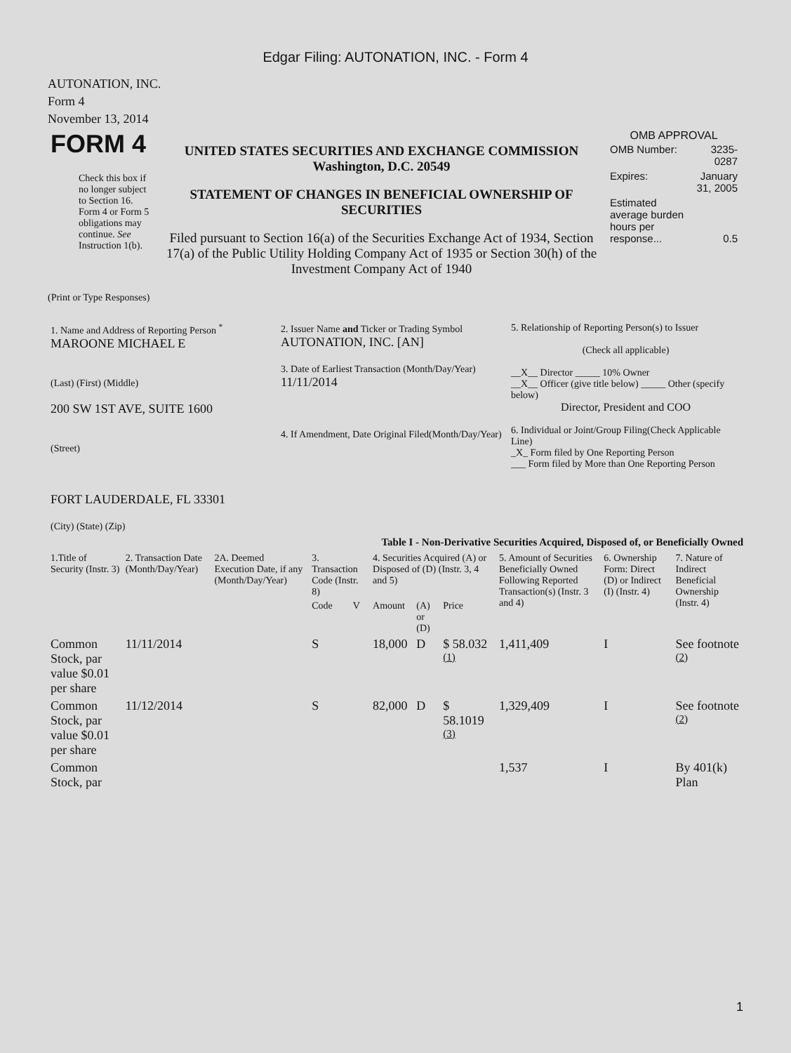Edgar Filing: AUTONATION, INC. - Form 4
AUTONATION, INC.
Form 4
November 13, 2014
| FORM 4 Check this box if no longer subject to Section 16. Form 4 or Form 5 obligations may continue. See Instruction 1(b). | UNITED STATES SECURITIES AND EXCHANGE COMMISSION Washington, D.C. 20549 STATEMENT OF CHANGES IN BENEFICIAL OWNERSHIP OF SECURITIES Filed pursuant to Section 16(a) of the Securities Exchange Act of 1934, Section 17(a) of the Public Utility Holding Company Act of 1935 or Section 30(h) of the Investment Company Act of 1940 | OMB APPROVAL / OMB Number: / 3235-0287 / / Expires: / January 31, 2005 / / Estimated average burden hours per response... / 0.5 / |
(Print or Type Responses)
| 1. Name and Address of Reporting Person <sup>*</sup> MAROONE MICHAEL E (Last) (First) (Middle) 200 SW 1ST AVE, SUITE 1600 (Street) FORT LAUDERDALE, FL 33301 (City) (State) (Zip) | 2. Issuer Name and Ticker or Trading Symbol AUTONATION, INC. [AN] 3. Date of Earliest Transaction (Month/Day/Year) 11/11/2014 4. If Amendment, Date Original Filed(Month/Day/Year) | 5. Relationship of Reporting Person(s) to Issuer (Check all applicable) __X__ Director _____ 10% Owner __X__ Officer (give title below) _____ Other (specify below) Director, President and COO 6. Individual or Joint/Group Filing(Check Applicable Line) _X_ Form filed by One Reporting Person ___ Form filed by More than One Reporting Person |
Table I - Non-Derivative Securities Acquired, Disposed of, or Beneficially Owned
| 1.Title of Security (Instr. 3) | 2. Transaction Date (Month/Day/Year) | 2A. Deemed Execution Date, if any (Month/Day/Year) | 3. Transaction Code (Instr. 8) | | 4. Securities Acquired (A) or Disposed of (D) (Instr. 3, 4 and 5) | | | 5. Amount of Securities Beneficially Owned Following Reported Transaction(s) (Instr. 3 and 4) | 6. Ownership Form: Direct (D) or Indirect (I) (Instr. 4) | 7. Nature of Indirect Beneficial Ownership (Instr. 4) |
| --- | --- | --- | --- | --- | --- | --- | --- | --- | --- | --- |
| | | | Code | V | Amount | (A) or (D) | Price | | | |
| Common Stock, par value $0.01 per share | 11/11/2014 | | S | | 18,000 | D | $ 58.032 <sup>(1)</sup> | 1,411,409 | I | See footnote <sup>(2)</sup> |
| Common Stock, par value $0.01 per share | 11/12/2014 | | S | | 82,000 | D | $ 58.1019 <sup>(3)</sup> | 1,329,409 | I | See footnote <sup>(2)</sup> |
| Common Stock, par | | | | | | | | 1,537 | I | By 401(k) Plan |
1